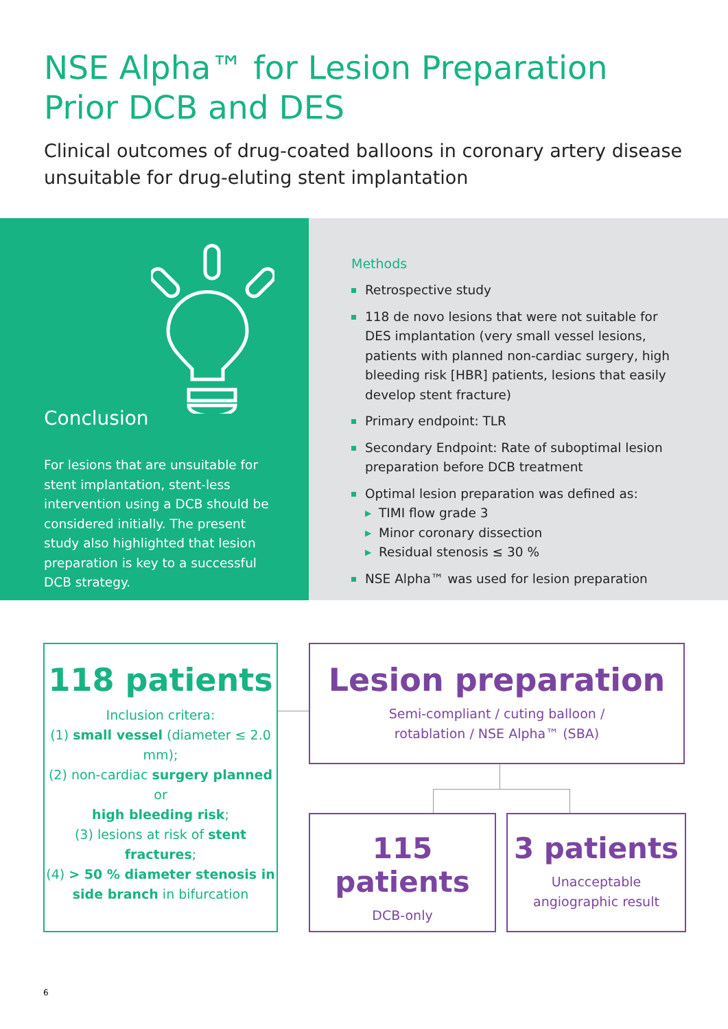NSE Alpha™ for Lesion Preparation Prior DCB and DES
Clinical outcomes of drug-coated balloons in coronary artery disease unsuitable for drug-eluting stent implantation
Conclusion
For lesions that are unsuitable for stent implantation, stent-less intervention using a DCB should be considered initially. The present study also highlighted that lesion preparation is key to a successful DCB strategy.
Methods
Retrospective study
118 de novo lesions that were not suitable for DES implantation (very small vessel lesions, patients with planned non-cardiac surgery, high bleeding risk [HBR] patients, lesions that easily develop stent fracture)
Primary endpoint: TLR
Secondary Endpoint: Rate of suboptimal lesion preparation before DCB treatment
Optimal lesion preparation was defined as:
▶ TIMI flow grade 3
▶ Minor coronary dissection
▶ Residual stenosis ≤ 30 %
NSE Alpha™ was used for lesion preparation
118 patients
Inclusion critera:
(1) small vessel (diameter ≤ 2.0 mm);
(2) non-cardiac surgery planned or
high bleeding risk;
(3) lesions at risk of stent fractures;
(4) > 50 % diameter stenosis in side branch in bifurcation
Lesion preparation
Semi-compliant / cuting balloon /
rotablation / NSE Alpha™ (SBA)
115 patients
DCB-only
3 patients
Unacceptable
angiographic result
6